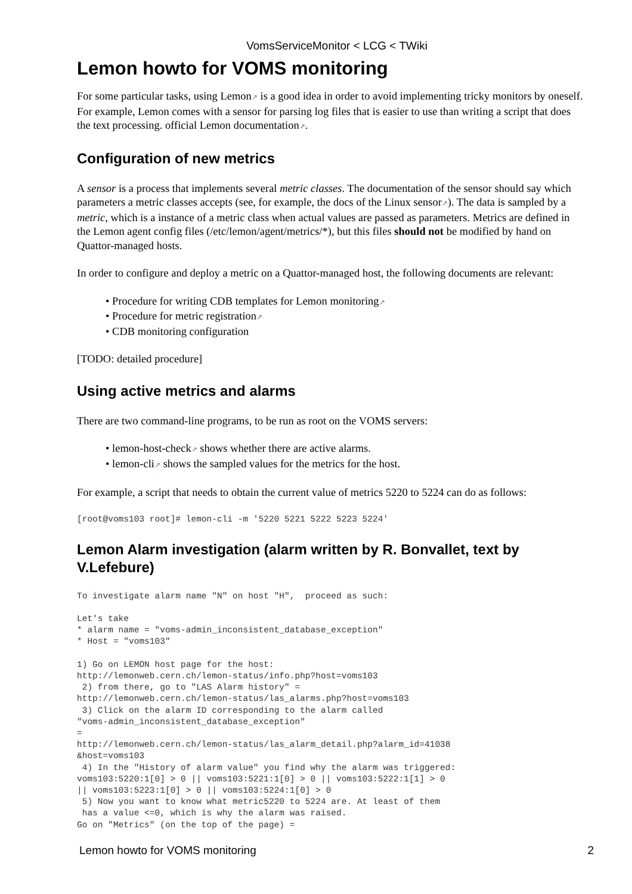VomsServiceMonitor < LCG < TWiki
Lemon howto for VOMS monitoring
For some particular tasks, using Lemon↗ is a good idea in order to avoid implementing tricky monitors by oneself. For example, Lemon comes with a sensor for parsing log files that is easier to use than writing a script that does the text processing. official Lemon documentation↗.
Configuration of new metrics
A sensor is a process that implements several metric classes. The documentation of the sensor should say which parameters a metric classes accepts (see, for example, the docs of the Linux sensor↗). The data is sampled by a metric, which is a instance of a metric class when actual values are passed as parameters. Metrics are defined in the Lemon agent config files (/etc/lemon/agent/metrics/*), but this files should not be modified by hand on Quattor-managed hosts.
In order to configure and deploy a metric on a Quattor-managed host, the following documents are relevant:
• Procedure for writing CDB templates for Lemon monitoring↗
• Procedure for metric registration↗
• CDB monitoring configuration
[TODO: detailed procedure]
Using active metrics and alarms
There are two command-line programs, to be run as root on the VOMS servers:
• lemon-host-check↗ shows whether there are active alarms.
• lemon-cli↗ shows the sampled values for the metrics for the host.
For example, a script that needs to obtain the current value of metrics 5220 to 5224 can do as follows:
[root@voms103 root]# lemon-cli -m '5220 5221 5222 5223 5224'
Lemon Alarm investigation (alarm written by R. Bonvallet, text by V.Lefebure)
To investigate alarm name "N" on host "H",  proceed as such:
Let's take
* alarm name = "voms-admin_inconsistent_database_exception"
* Host = "voms103"

1) Go on LEMON host page for the host:
http://lemonweb.cern.ch/lemon-status/info.php?host=voms103
 2) from there, go to "LAS Alarm history" =
http://lemonweb.cern.ch/lemon-status/las_alarms.php?host=voms103
 3) Click on the alarm ID corresponding to the alarm called
"voms-admin_inconsistent_database_exception"
=
http://lemonweb.cern.ch/lemon-status/las_alarm_detail.php?alarm_id=41038
&host=voms103
 4) In the "History of alarm value" you find why the alarm was triggered:
voms103:5220:1[0] > 0 || voms103:5221:1[0] > 0 || voms103:5222:1[1] > 0
|| voms103:5223:1[0] > 0 || voms103:5224:1[0] > 0
 5) Now you want to know what metric5220 to 5224 are. At least of them
 has a value <=0, which is why the alarm was raised.
Go on "Metrics" (on the top of the page) =
Lemon howto for VOMS monitoring 2